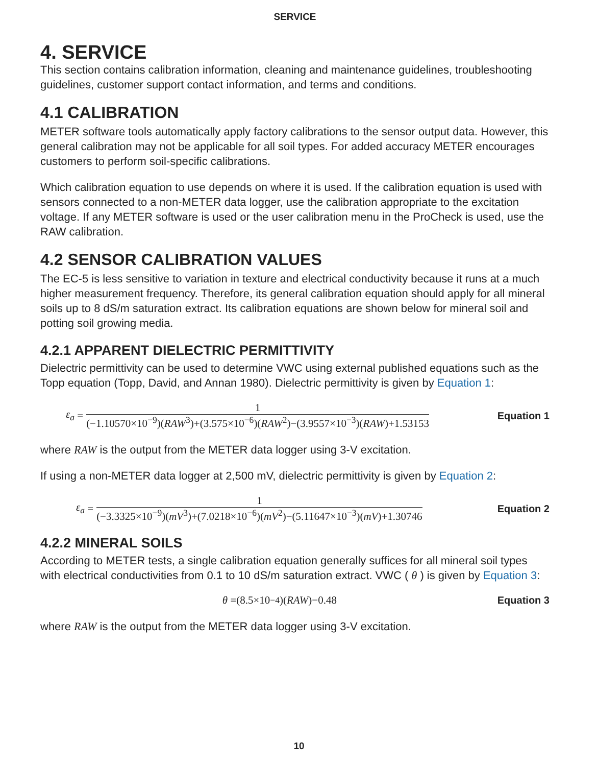SERVICE
4. SERVICE
This section contains calibration information, cleaning and maintenance guidelines, troubleshooting guidelines, customer support contact information, and terms and conditions.
4.1 CALIBRATION
METER software tools automatically apply factory calibrations to the sensor output data. However, this general calibration may not be applicable for all soil types. For added accuracy METER encourages customers to perform soil-specific calibrations.
Which calibration equation to use depends on where it is used. If the calibration equation is used with sensors connected to a non-METER data logger, use the calibration appropriate to the excitation voltage. If any METER software is used or the user calibration menu in the ProCheck is used, use the RAW calibration.
4.2 SENSOR CALIBRATION VALUES
The EC-5 is less sensitive to variation in texture and electrical conductivity because it runs at a much higher measurement frequency. Therefore, its general calibration equation should apply for all mineral soils up to 8 dS/m saturation extract. Its calibration equations are shown below for mineral soil and potting soil growing media.
4.2.1 APPARENT DIELECTRIC PERMITTIVITY
Dielectric permittivity can be used to determine VWC using external published equations such as the Topp equation (Topp, David, and Annan 1980). Dielectric permittivity is given by Equation 1:
ε<sub>a</sub> = 1 (−1.10570×10<sup>−9</sup>)(RAW<sup>3</sup>)+(3.575×10<sup>−6</sup>)(RAW<sup>2</sup>)−(3.9557×10<sup>−3</sup>)(RAW)+1.53153
Equation 1
where RAW is the output from the METER data logger using 3-V excitation.
If using a non-METER data logger at 2,500 mV, dielectric permittivity is given by Equation 2:
ε<sub>a</sub> = 1 (−3.3325×10<sup>−9</sup>)(mV<sup>3</sup>)+(7.0218×10<sup>−6</sup>)(mV<sup>2</sup>)−(5.11647×10<sup>−3</sup>)(mV)+1.30746
Equation 2
4.2.2 MINERAL SOILS
According to METER tests, a single calibration equation generally suffices for all mineral soil types with electrical conductivities from 0.1 to 10 dS/m saturation extract. VWC ( θ ) is given by Equation 3:
θ =(8.5×10<sup>−4</sup>)(RAW)−0.48 Equation 3
where RAW is the output from the METER data logger using 3-V excitation.
10